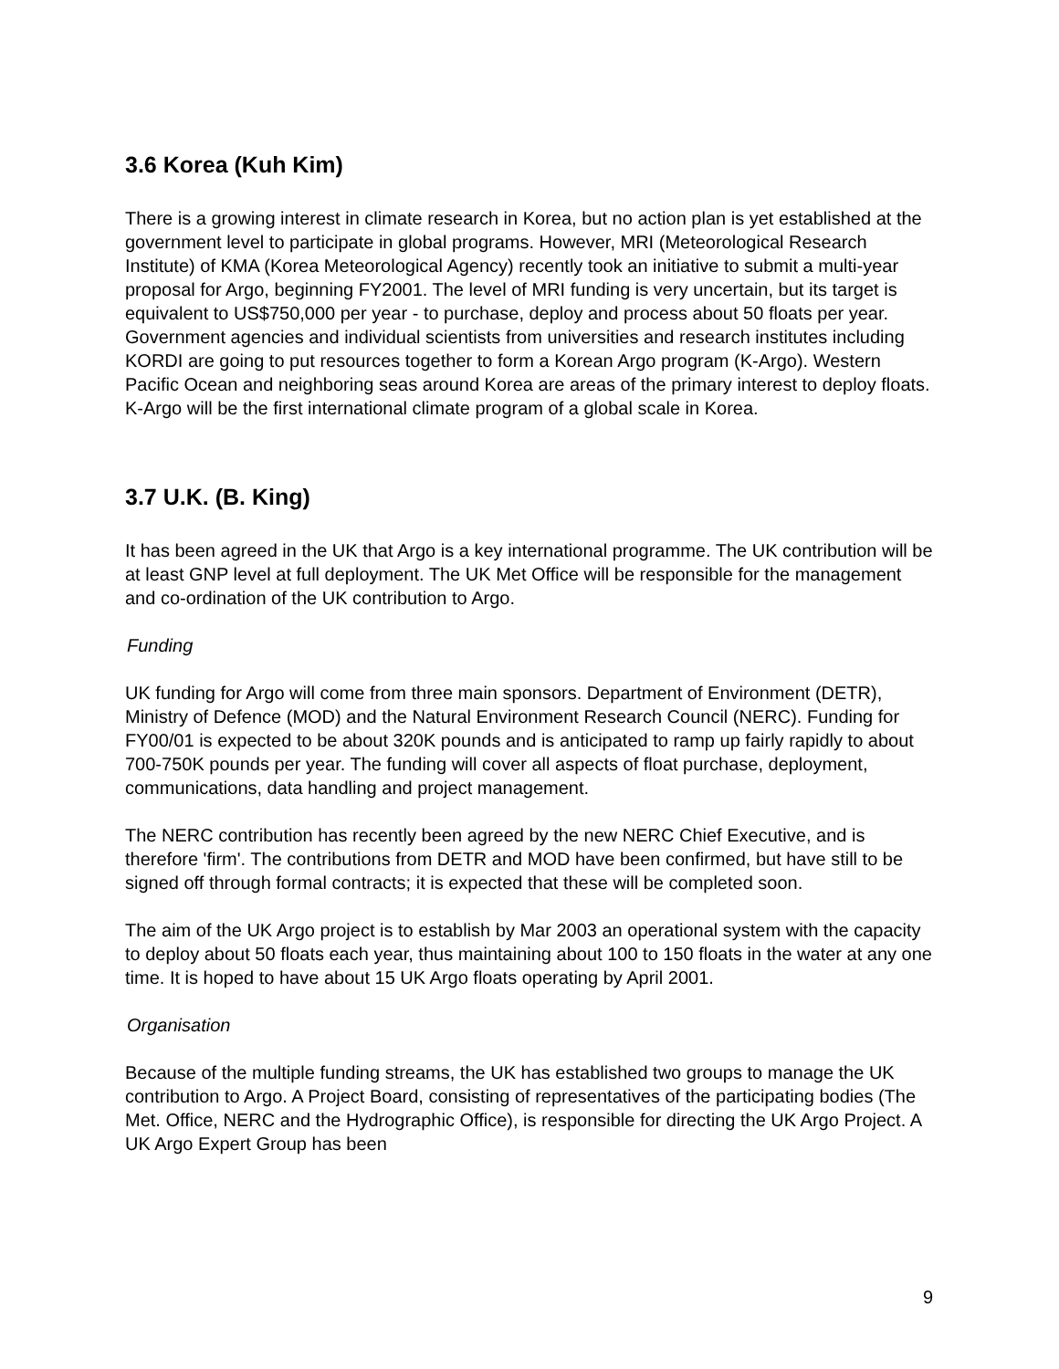3.6 Korea (Kuh Kim)
There is a growing interest in climate research in Korea, but no action plan is yet established at the government level to participate in global programs. However, MRI (Meteorological Research Institute) of KMA (Korea Meteorological Agency) recently took an initiative to submit a multi-year proposal for Argo, beginning FY2001. The level of MRI funding is very uncertain, but its target is equivalent to US$750,000 per year - to purchase, deploy and process about 50 floats per year. Government agencies and individual scientists from universities and research institutes including KORDI are going to put resources together to form a Korean Argo program (K-Argo). Western Pacific Ocean and neighboring seas around Korea are areas of the primary interest to deploy floats. K-Argo will be the first international climate program of a global scale in Korea.
3.7 U.K. (B. King)
It has been agreed in the UK that Argo is a key international programme. The UK contribution will be at least GNP level at full deployment. The UK Met Office will be responsible for the management and co-ordination of the UK contribution to Argo.
Funding
UK funding for Argo will come from three main sponsors. Department of Environment (DETR), Ministry of Defence (MOD) and the Natural Environment Research Council (NERC). Funding for FY00/01 is expected to be about 320K pounds and is anticipated to ramp up fairly rapidly to about 700-750K pounds per year. The funding will cover all aspects of float purchase, deployment, communications, data handling and project management.
The NERC contribution has recently been agreed by the new NERC Chief Executive, and is therefore 'firm'. The contributions from DETR and MOD have been confirmed, but have still to be signed off through formal contracts; it is expected that these will be completed soon.
The aim of the UK Argo project is to establish by Mar 2003 an operational system with the capacity to deploy about 50 floats each year, thus maintaining about 100 to 150 floats in the water at any one time. It is hoped to have about 15 UK Argo floats operating by April 2001.
Organisation
Because of the multiple funding streams, the UK has established two groups to manage the UK contribution to Argo. A Project Board, consisting of representatives of the participating bodies (The Met. Office, NERC and the Hydrographic Office), is responsible for directing the UK Argo Project. A UK Argo Expert Group has been
9